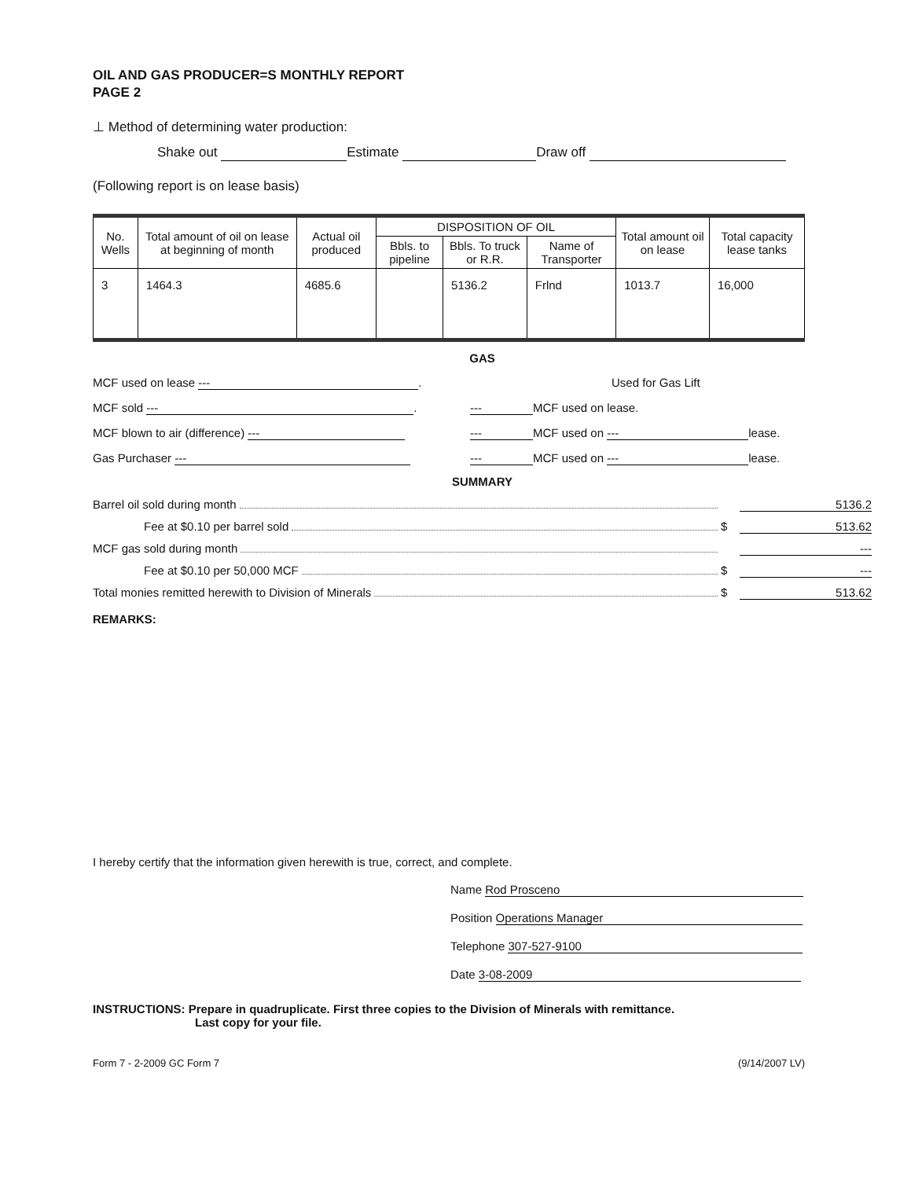OIL AND GAS PRODUCER=S MONTHLY REPORT
PAGE 2
⊥ Method of determining water production:
Shake out Estimate Draw off
(Following report is on lease basis)
| No. Wells | Total amount of oil on lease at beginning of month | Actual oil produced | DISPOSITION OF OIL | | | Total amount oil on lease | Total capacity lease tanks |
| --- | --- | --- | --- | --- | --- | --- | --- |
| | | | Bbls. to pipeline | Bbls. To truck or R.R. | Name of Transporter | | |
| 3 | 1464.3 | 4685.6 | | 5136.2 | Frlnd | 1013.7 | 16,000 |
GAS
MCF used on lease ---. Used for Gas Lift
MCF sold ---. --- MCF used on lease.
MCF blown to air (difference) --- --- MCF used on --- lease.
Gas Purchaser --- --- MCF used on --- lease.
SUMMARY
Barrel oil sold during month 5136.2
Fee at $0.10 per barrel sold $ 513.62
MCF gas sold during month ---
Fee at $0.10 per 50,000 MCF $ ---
Total monies remitted herewith to Division of Minerals $ 513.62
REMARKS:
I hereby certify that the information given herewith is true, correct, and complete.
Name Rod Prosceno
Position Operations Manager
Telephone 307-527-9100
Date 3-08-2009
INSTRUCTIONS: Prepare in quadruplicate. First three copies to the Division of Minerals with remittance.
Last copy for your file.
Form 7 - 2-2009 GC Form 7 (9/14/2007 LV)